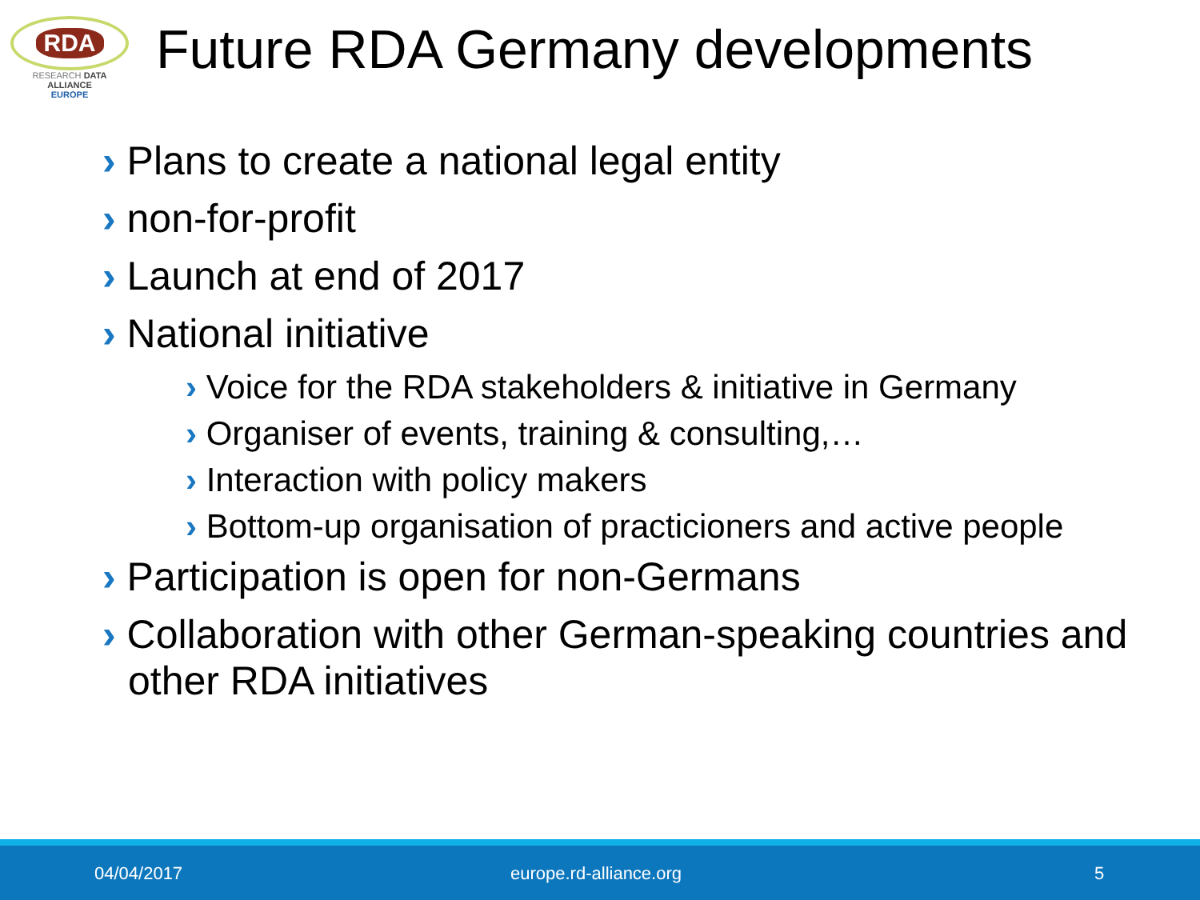RDA
RESEARCH DATA ALLIANCE
EUROPE
Future RDA Germany developments
› Plans to create a national legal entity
› non-for-profit
› Launch at end of 2017
› National initiative
› Voice for the RDA stakeholders & initiative in Germany
› Organiser of events, training & consulting,…
› Interaction with policy makers
› Bottom-up organisation of practicioners and active people
› Participation is open for non-Germans
› Collaboration with other German-speaking countries and other RDA initiatives
04/04/2017 europe.rd-alliance.org 5